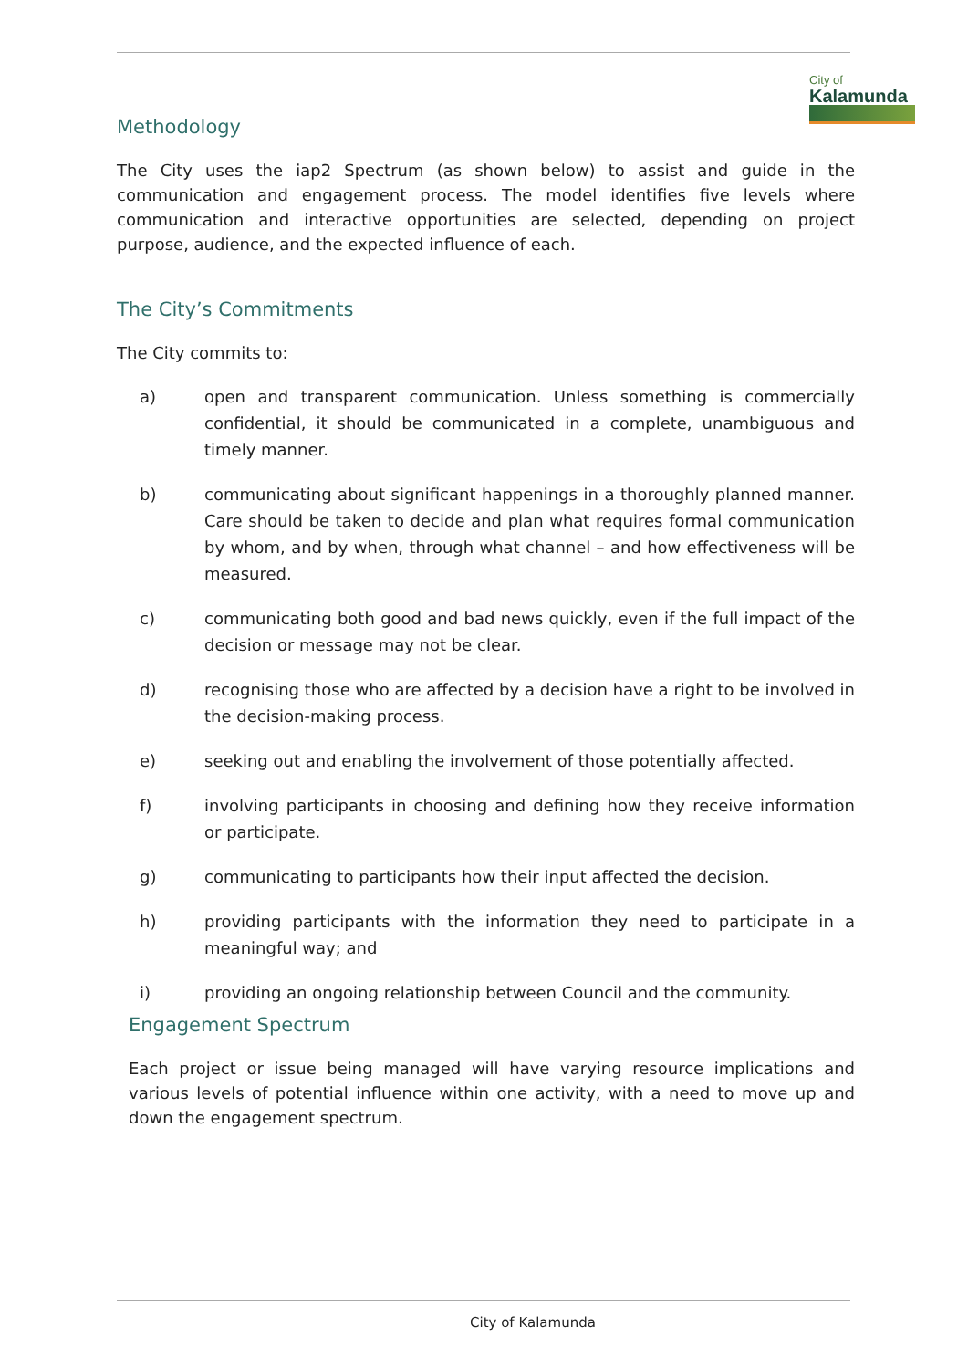City of
Kalamunda
Methodology
The City uses the iap2 Spectrum (as shown below) to assist and guide in the communication and engagement process. The model identifies five levels where communication and interactive opportunities are selected, depending on project purpose, audience, and the expected influence of each.
The City’s Commitments
The City commits to:
a) open and transparent communication. Unless something is commercially confidential, it should be communicated in a complete, unambiguous and timely manner.
b) communicating about significant happenings in a thoroughly planned manner. Care should be taken to decide and plan what requires formal communication by whom, and by when, through what channel – and how effectiveness will be measured.
c) communicating both good and bad news quickly, even if the full impact of the decision or message may not be clear.
d) recognising those who are affected by a decision have a right to be involved in the decision-making process.
e) seeking out and enabling the involvement of those potentially affected.
f) involving participants in choosing and defining how they receive information or participate.
g) communicating to participants how their input affected the decision.
h) providing participants with the information they need to participate in a meaningful way; and
i) providing an ongoing relationship between Council and the community.
Engagement Spectrum
Each project or issue being managed will have varying resource implications and various levels of potential influence within one activity, with a need to move up and down the engagement spectrum.
City of Kalamunda